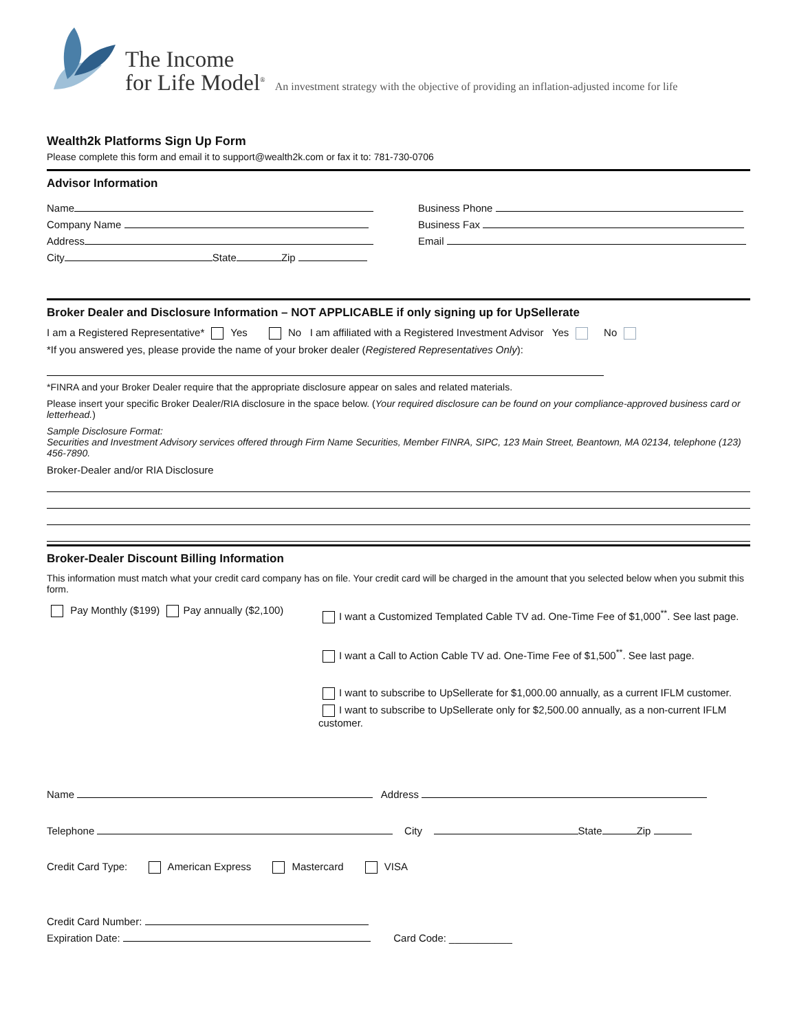The Income
for Life Model<sup>®</sup>
An investment strategy with the objective of providing an inflation-adjusted income for life
Wealth2k Platforms Sign Up Form
Please complete this form and email it to support@wealth2k.com or fax it to: 781-730-0706
Advisor Information
Name
Company Name
Address
City State Zip
Business Phone
Business Fax
Email
Broker Dealer and Disclosure Information – NOT APPLICABLE if only signing up for UpSellerate
I am a Registered Representative* Yes No I am affiliated with a Registered Investment Advisor Yes No
*If you answered yes, please provide the name of your broker dealer (Registered Representatives Only):
*FINRA and your Broker Dealer require that the appropriate disclosure appear on sales and related materials.
Please insert your specific Broker Dealer/RIA disclosure in the space below. (Your required disclosure can be found on your compliance-approved business card or letterhead.)
Sample Disclosure Format:
Securities and Investment Advisory services offered through Firm Name Securities, Member FINRA, SIPC, 123 Main Street, Beantown, MA 02134, telephone (123) 456-7890.
Broker-Dealer and/or RIA Disclosure
Broker-Dealer Discount Billing Information
This information must match what your credit card company has on file. Your credit card will be charged in the amount that you selected below when you submit this form.
Pay Monthly ($199) Pay annually ($2,100)
I want a Customized Templated Cable TV ad. One-Time Fee of $1,000<sup>**</sup>. See last page.
I want a Call to Action Cable TV ad. One-Time Fee of $1,500<sup>**</sup>. See last page.
I want to subscribe to UpSellerate for $1,000.00 annually, as a current IFLM customer.
I want to subscribe to UpSellerate only for $2,500.00 annually, as a non-current IFLM customer.
Name Address
Telephone City State Zip
Credit Card Type: American Express Mastercard VISA
Credit Card Number:
Expiration Date: Card Code: ___________